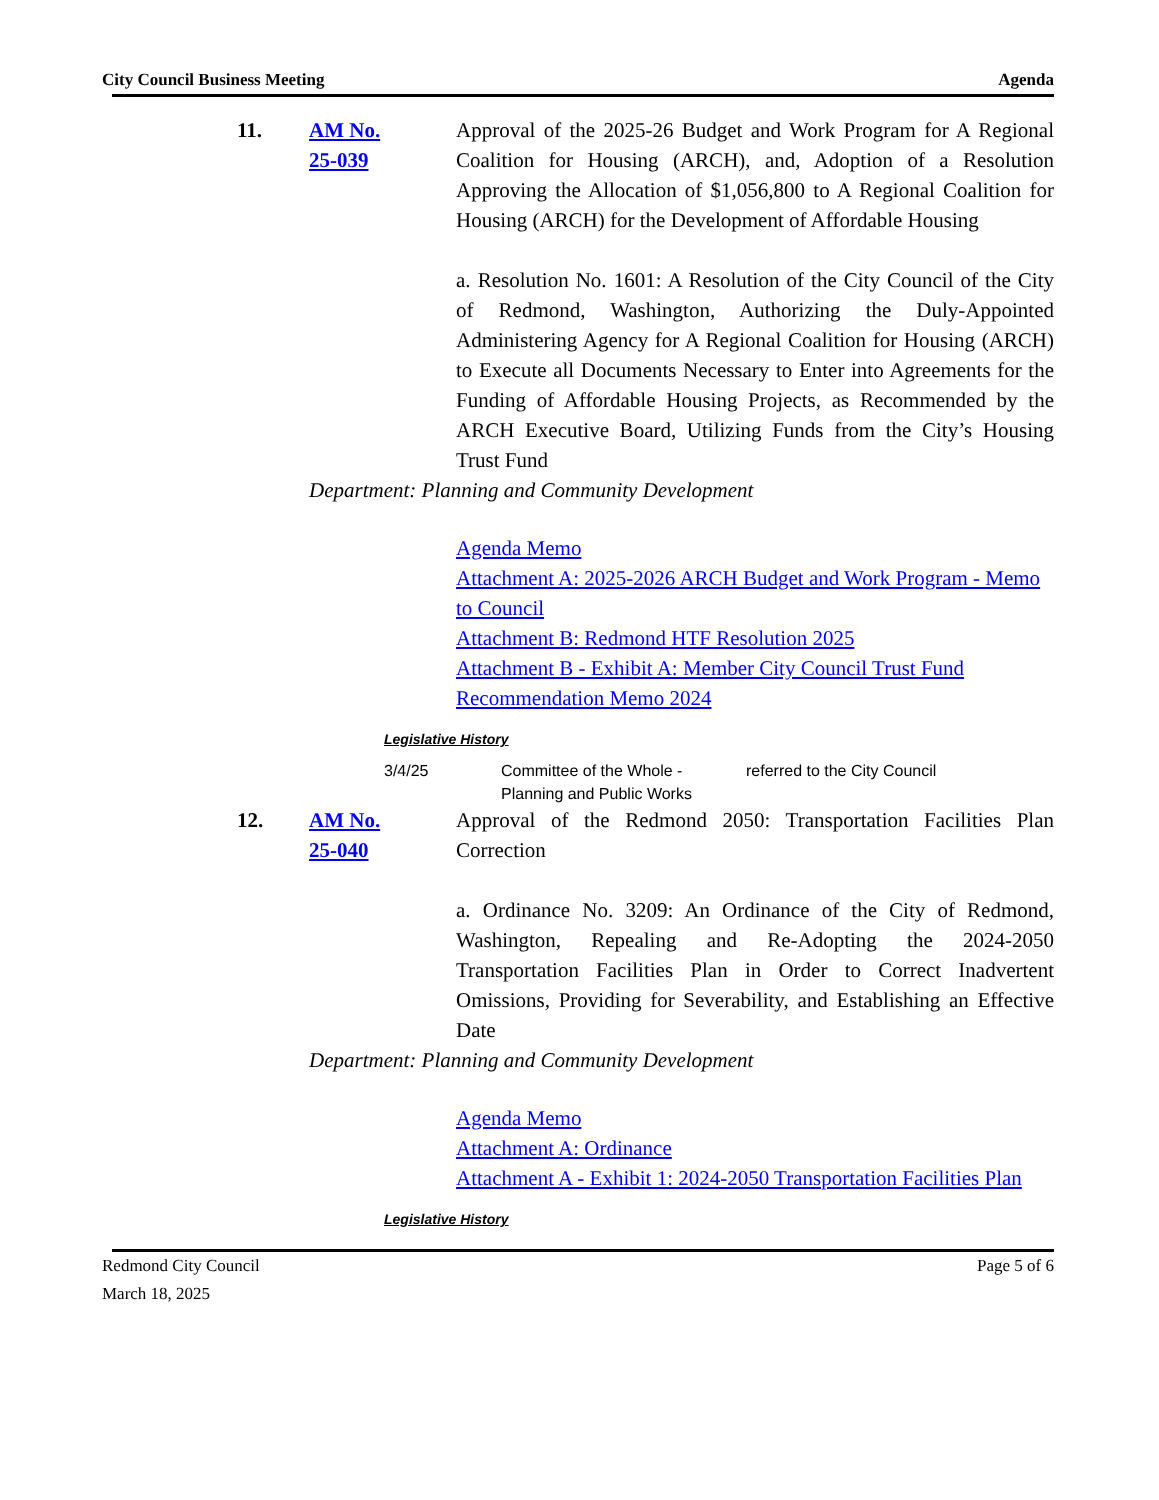City Council Business Meeting Agenda
11. AM No.
25-039
Approval of the 2025-26 Budget and Work Program for A Regional Coalition for Housing (ARCH), and, Adoption of a Resolution Approving the Allocation of $1,056,800 to A Regional Coalition for Housing (ARCH) for the Development of Affordable Housing
a. Resolution No. 1601: A Resolution of the City Council of the City of Redmond, Washington, Authorizing the Duly-Appointed Administering Agency for A Regional Coalition for Housing (ARCH) to Execute all Documents Necessary to Enter into Agreements for the Funding of Affordable Housing Projects, as Recommended by the ARCH Executive Board, Utilizing Funds from the City’s Housing Trust Fund
Department: Planning and Community Development
Agenda Memo
Attachment A: 2025-2026 ARCH Budget and Work Program - Memo to Council
Attachment B: Redmond HTF Resolution 2025
Attachment B - Exhibit A: Member City Council Trust Fund Recommendation Memo 2024
Legislative History
3/4/25 Committee of the Whole -
Planning and Public Works
referred to the City Council
12. AM No.
25-040
Approval of the Redmond 2050: Transportation Facilities Plan Correction
a. Ordinance No. 3209: An Ordinance of the City of Redmond, Washington, Repealing and Re-Adopting the 2024-2050 Transportation Facilities Plan in Order to Correct Inadvertent Omissions, Providing for Severability, and Establishing an Effective Date
Department: Planning and Community Development
Agenda Memo
Attachment A: Ordinance
Attachment A - Exhibit 1: 2024-2050 Transportation Facilities Plan
Legislative History
Redmond City Council
March 18, 2025
Page 5 of 6